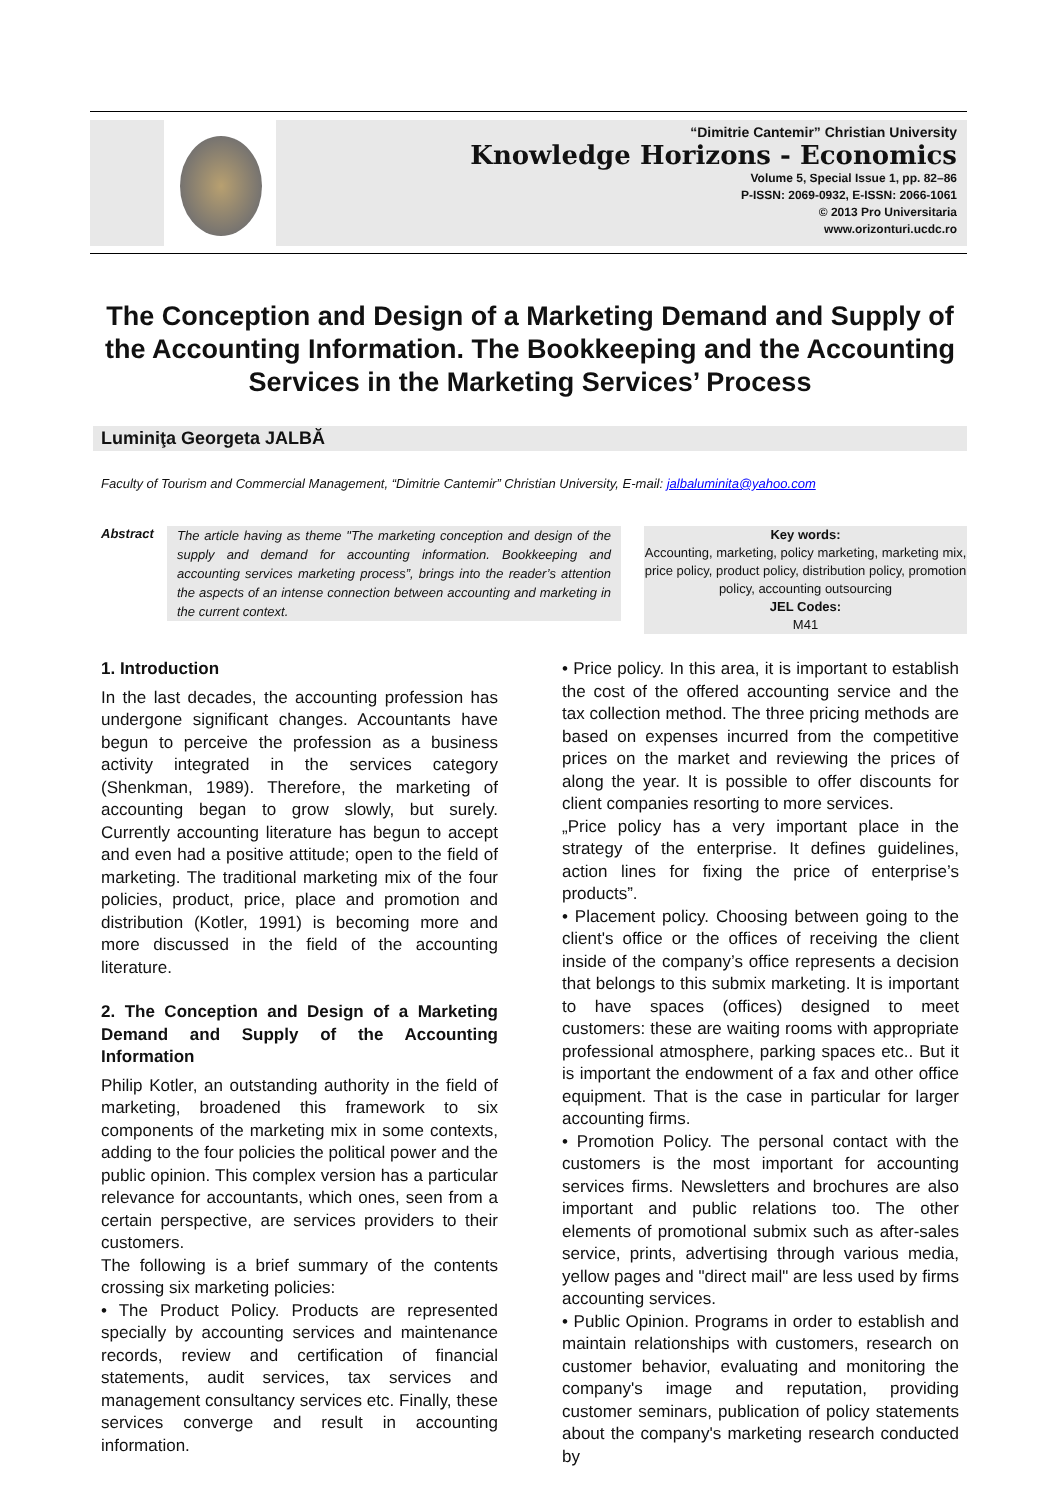“Dimitrie Cantemir” Christian University
Knowledge Horizons - Economics
Volume 5, Special Issue 1, pp. 82–86
P-ISSN: 2069-0932, E-ISSN: 2066-1061
© 2013 Pro Universitaria
www.orizonturi.ucdc.ro
The Conception and Design of a Marketing Demand and Supply of the Accounting Information. The Bookkeeping and the Accounting Services in the Marketing Services’ Process
Luminiţa Georgeta JALBĂ
Faculty of Tourism and Commercial Management, “Dimitrie Cantemir” Christian University, E-mail: jalbaluminita@yahoo.com
Abstract
The article having as theme "The marketing conception and design of the supply and demand for accounting information. Bookkeeping and accounting services marketing process”, brings into the reader’s attention the aspects of an intense connection between accounting and marketing in the current context.
Key words:
Accounting, marketing, policy marketing, marketing mix, price policy, product policy, distribution policy, promotion policy, accounting outsourcing
JEL Codes:
M41
1. Introduction
In the last decades, the accounting profession has undergone significant changes. Accountants have begun to perceive the profession as a business activity integrated in the services category (Shenkman, 1989). Therefore, the marketing of accounting began to grow slowly, but surely. Currently accounting literature has begun to accept and even had a positive attitude; open to the field of marketing. The traditional marketing mix of the four policies, product, price, place and promotion and distribution (Kotler, 1991) is becoming more and more discussed in the field of the accounting literature.
2. The Conception and Design of a Marketing Demand and Supply of the Accounting Information
Philip Kotler, an outstanding authority in the field of marketing, broadened this framework to six components of the marketing mix in some contexts, adding to the four policies the political power and the public opinion. This complex version has a particular relevance for accountants, which ones, seen from a certain perspective, are services providers to their customers.
The following is a brief summary of the contents crossing six marketing policies:
• The Product Policy. Products are represented specially by accounting services and maintenance records, review and certification of financial statements, audit services, tax services and management consultancy services etc. Finally, these services converge and result in accounting information.
• Price policy. In this area, it is important to establish the cost of the offered accounting service and the tax collection method. The three pricing methods are based on expenses incurred from the competitive prices on the market and reviewing the prices of along the year. It is possible to offer discounts for client companies resorting to more services.
„Price policy has a very important place in the strategy of the enterprise. It defines guidelines, action lines for fixing the price of enterprise’s products”.
• Placement policy. Choosing between going to the client's office or the offices of receiving the client inside of the company’s office represents a decision that belongs to this submix marketing. It is important to have spaces (offices) designed to meet customers: these are waiting rooms with appropriate professional atmosphere, parking spaces etc.. But it is important the endowment of a fax and other office equipment. That is the case in particular for larger accounting firms.
• Promotion Policy. The personal contact with the customers is the most important for accounting services firms. Newsletters and brochures are also important and public relations too. The other elements of promotional submix such as after-sales service, prints, advertising through various media, yellow pages and "direct mail" are less used by firms accounting services.
• Public Opinion. Programs in order to establish and maintain relationships with customers, research on customer behavior, evaluating and monitoring the company's image and reputation, providing customer seminars, publication of policy statements about the company's marketing research conducted by